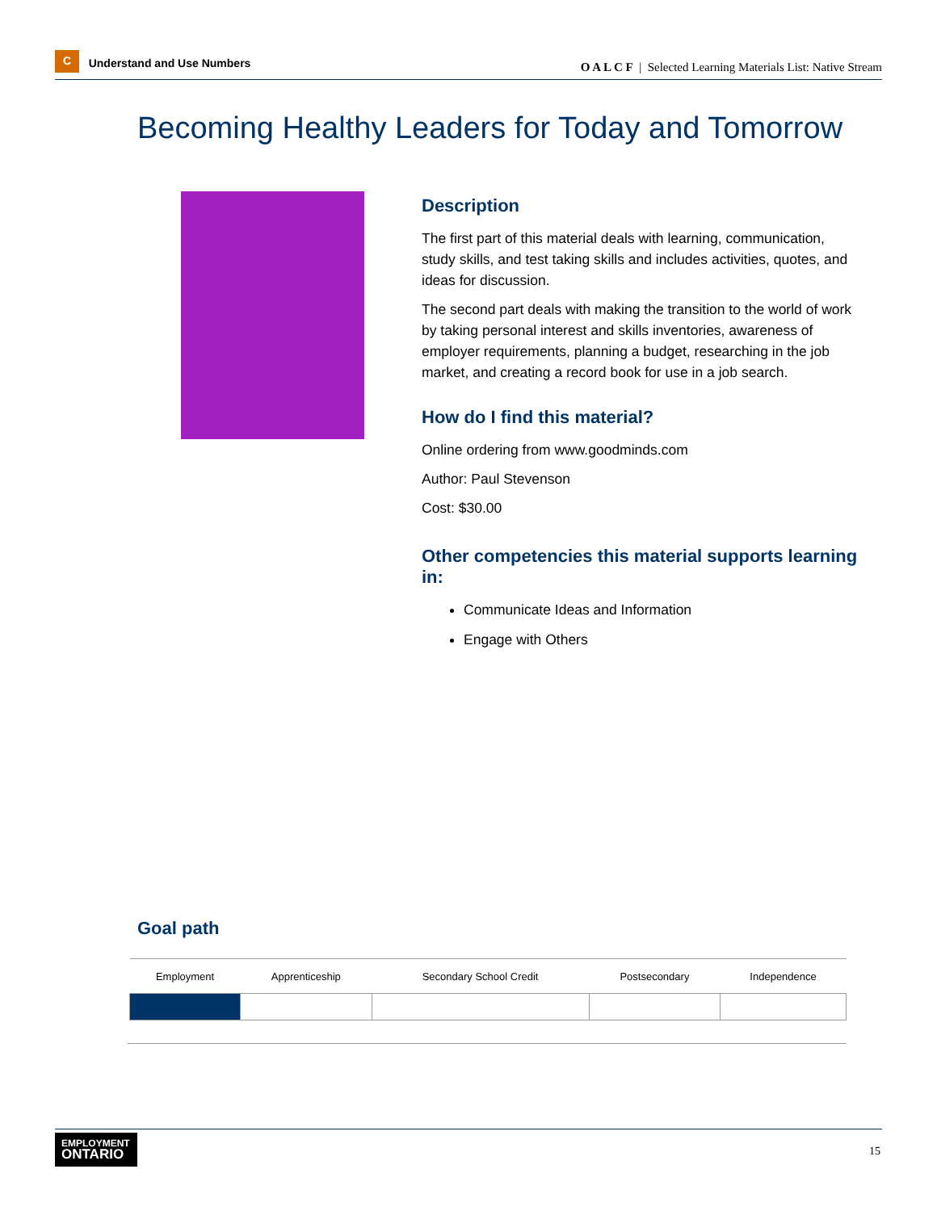C Understand and Use Numbers
O A L C F | Selected Learning Materials List: Native Stream
Becoming Healthy Leaders for Today and Tomorrow
Description
The first part of this material deals with learning, communication, study skills, and test taking skills and includes activities, quotes, and ideas for discussion.
The second part deals with making the transition to the world of work by taking personal interest and skills inventories, awareness of employer requirements, planning a budget, researching in the job market, and creating a record book for use in a job search.
How do I find this material?
Online ordering from www.goodminds.com
Author: Paul Stevenson
Cost: $30.00
Other competencies this material supports learning in:
Communicate Ideas and Information
Engage with Others
Goal path
| Employment | Apprenticeship | Secondary School Credit | Postsecondary | Independence |
| --- | --- | --- | --- | --- |
EMPLOYMENT
ONTARIO
15